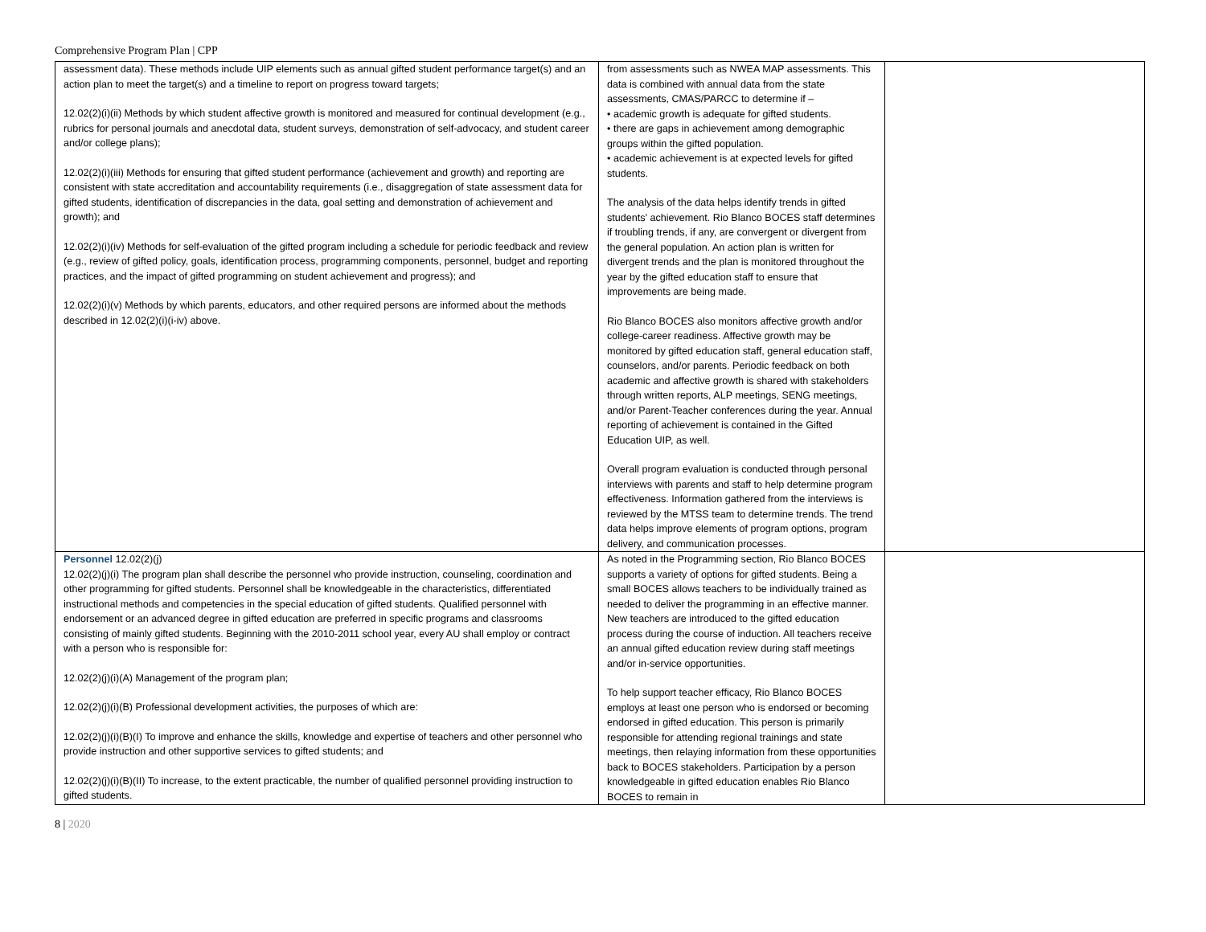Comprehensive Program Plan | CPP
| assessment data). These methods include UIP elements such as annual gifted student performance target(s) and an action plan to meet the target(s) and a timeline to report on progress toward targets; 12.02(2)(i)(ii) Methods by which student affective growth is monitored and measured for continual development (e.g., rubrics for personal journals and anecdotal data, student surveys, demonstration of self-advocacy, and student career and/or college plans); 12.02(2)(i)(iii) Methods for ensuring that gifted student performance (achievement and growth) and reporting are consistent with state accreditation and accountability requirements (i.e., disaggregation of state assessment data for gifted students, identification of discrepancies in the data, goal setting and demonstration of achievement and growth); and 12.02(2)(i)(iv) Methods for self-evaluation of the gifted program including a schedule for periodic feedback and review (e.g., review of gifted policy, goals, identification process, programming components, personnel, budget and reporting practices, and the impact of gifted programming on student achievement and progress); and 12.02(2)(i)(v) Methods by which parents, educators, and other required persons are informed about the methods described in 12.02(2)(i)(i-iv) above. | from assessments such as NWEA MAP assessments. This data is combined with annual data from the state assessments, CMAS/PARCC to determine if – • academic growth is adequate for gifted students. • there are gaps in achievement among demographic groups within the gifted population. • academic achievement is at expected levels for gifted students. The analysis of the data helps identify trends in gifted students’ achievement. Rio Blanco BOCES staff determines if troubling trends, if any, are convergent or divergent from the general population. An action plan is written for divergent trends and the plan is monitored throughout the year by the gifted education staff to ensure that improvements are being made. Rio Blanco BOCES also monitors affective growth and/or college-career readiness. Affective growth may be monitored by gifted education staff, general education staff, counselors, and/or parents. Periodic feedback on both academic and affective growth is shared with stakeholders through written reports, ALP meetings, SENG meetings, and/or Parent-Teacher conferences during the year. Annual reporting of achievement is contained in the Gifted Education UIP, as well. Overall program evaluation is conducted through personal interviews with parents and staff to help determine program effectiveness. Information gathered from the interviews is reviewed by the MTSS team to determine trends. The trend data helps improve elements of program options, program delivery, and communication processes. | |
| Personnel 12.02(2)(j) 12.02(2)(j)(i) The program plan shall describe the personnel who provide instruction, counseling, coordination and other programming for gifted students. Personnel shall be knowledgeable in the characteristics, differentiated instructional methods and competencies in the special education of gifted students. Qualified personnel with endorsement or an advanced degree in gifted education are preferred in specific programs and classrooms consisting of mainly gifted students. Beginning with the 2010-2011 school year, every AU shall employ or contract with a person who is responsible for: 12.02(2)(j)(i)(A) Management of the program plan; 12.02(2)(j)(i)(B) Professional development activities, the purposes of which are: 12.02(2)(j)(i)(B)(I) To improve and enhance the skills, knowledge and expertise of teachers and other personnel who provide instruction and other supportive services to gifted students; and 12.02(2)(j)(i)(B)(II) To increase, to the extent practicable, the number of qualified personnel providing instruction to gifted students. | As noted in the Programming section, Rio Blanco BOCES supports a variety of options for gifted students. Being a small BOCES allows teachers to be individually trained as needed to deliver the programming in an effective manner. New teachers are introduced to the gifted education process during the course of induction. All teachers receive an annual gifted education review during staff meetings and/or in-service opportunities. To help support teacher efficacy, Rio Blanco BOCES employs at least one person who is endorsed or becoming endorsed in gifted education. This person is primarily responsible for attending regional trainings and state meetings, then relaying information from these opportunities back to BOCES stakeholders. Participation by a person knowledgeable in gifted education enables Rio Blanco BOCES to remain in | |
8 | 2020